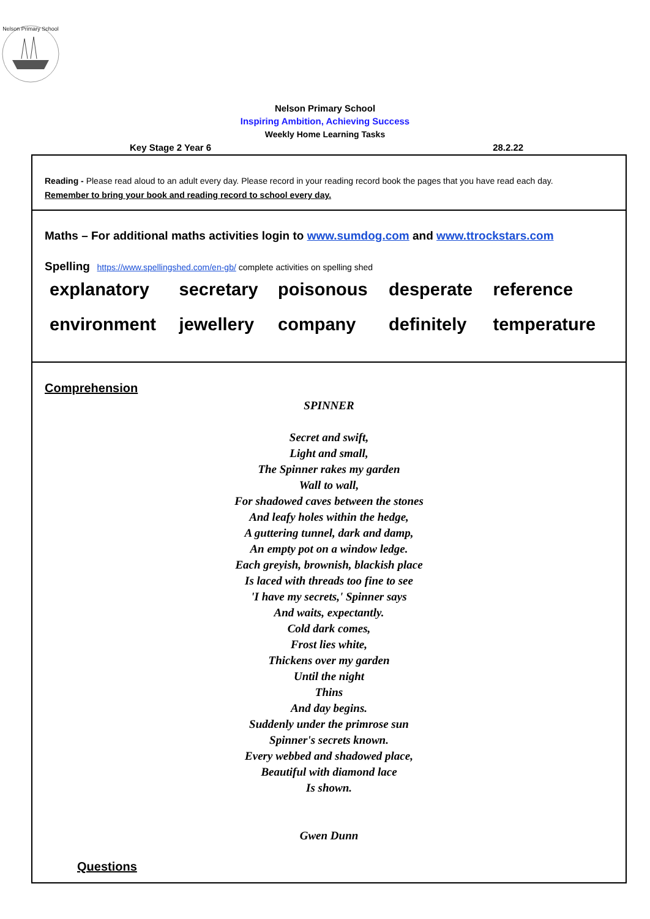Nelson Primary School
Nelson Primary School
Inspiring Ambition, Achieving Success
Weekly Home Learning Tasks
Key Stage 2 Year 6 28.2.22
Reading - Please read aloud to an adult every day. Please record in your reading record book the pages that you have read each day.
Remember to bring your book and reading record to school every day.
Maths – For additional maths activities login to www.sumdog.com and www.ttrockstars.com
Spelling https://www.spellingshed.com/en-gb/ complete activities on spelling shed
| explanatory | secretary | poisonous | desperate | reference |
| environment | jewellery | company | definitely | temperature |
Comprehension
SPINNER
Secret and swift,
Light and small,
The Spinner rakes my garden
Wall to wall,
For shadowed caves between the stones
And leafy holes within the hedge,
A guttering tunnel, dark and damp,
An empty pot on a window ledge.
Each greyish, brownish, blackish place
Is laced with threads too fine to see
'I have my secrets,' Spinner says
And waits, expectantly.
Cold dark comes,
Frost lies white,
Thickens over my garden
Until the night
Thins
And day begins.
Suddenly under the primrose sun
Spinner's secrets known.
Every webbed and shadowed place,
Beautiful with diamond lace
Is shown.
Gwen Dunn
Questions